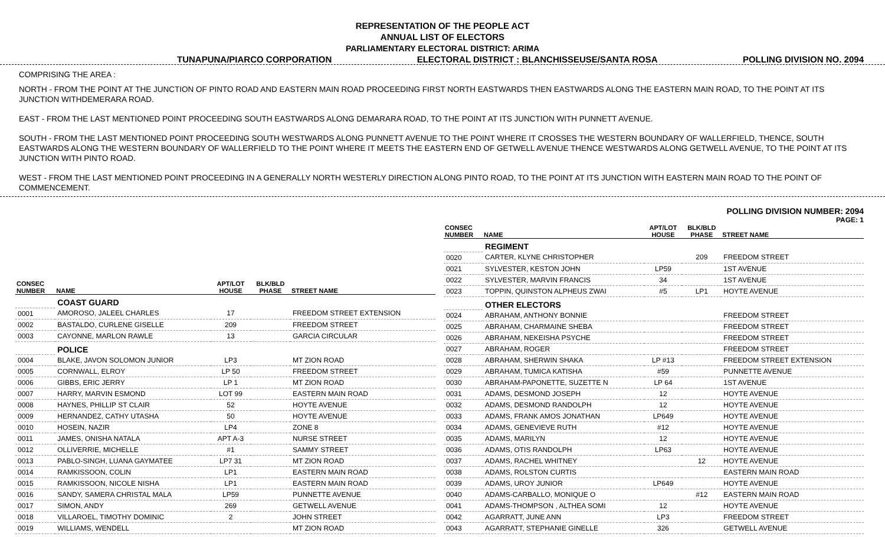REPRESENTATION OF THE PEOPLE ACT
ANNUAL LIST OF ELECTORS
PARLIAMENTARY ELECTORAL DISTRICT: ARIMA
TUNAPUNA/PIARCO CORPORATION ELECTORAL DISTRICT : BLANCHISSEUSE/SANTA ROSA POLLING DIVISION NO. 2094
COMPRISING THE AREA :
NORTH - FROM THE POINT AT THE JUNCTION OF PINTO ROAD AND EASTERN MAIN ROAD PROCEEDING FIRST NORTH EASTWARDS THEN EASTWARDS ALONG THE EASTERN MAIN ROAD, TO THE POINT AT ITS JUNCTION WITHDEMERARA ROAD.
EAST - FROM THE LAST MENTIONED POINT PROCEEDING SOUTH EASTWARDS ALONG DEMARARA ROAD, TO THE POINT AT ITS JUNCTION WITH PUNNETT AVENUE.
SOUTH - FROM THE LAST MENTIONED POINT PROCEEDING SOUTH WESTWARDS ALONG PUNNETT AVENUE TO THE POINT WHERE IT CROSSES THE WESTERN BOUNDARY OF WALLERFIELD, THENCE, SOUTH EASTWARDS ALONG THE WESTERN BOUNDARY OF WALLERFIELD TO THE POINT WHERE IT MEETS THE EASTERN END OF GETWELL AVENUE THENCE WESTWARDS ALONG GETWELL AVENUE, TO THE POINT AT ITS JUNCTION WITH PINTO ROAD.
WEST - FROM THE LAST MENTIONED POINT PROCEEDING IN A GENERALLY NORTH WESTERLY DIRECTION ALONG PINTO ROAD, TO THE POINT AT ITS JUNCTION WITH EASTERN MAIN ROAD TO THE POINT OF COMMENCEMENT.
POLLING DIVISION NUMBER: 2094
PAGE: 1
| CONSEC NUMBER | NAME | APT/LOT HOUSE | BLK/BLD PHASE | STREET NAME |
| --- | --- | --- | --- | --- |
| | COAST GUARD | | | |
| 0001 | AMOROSO, JALEEL CHARLES | 17 | | FREEDOM STREET EXTENSION |
| 0002 | BASTALDO, CURLENE GISELLE | 209 | | FREEDOM STREET |
| 0003 | CAYONNE, MARLON RAWLE | 13 | | GARCIA CIRCULAR |
| | POLICE | | | |
| 0004 | BLAKE, JAVON SOLOMON JUNIOR | LP3 | | MT ZION ROAD |
| 0005 | CORNWALL, ELROY | LP 50 | | FREEDOM STREET |
| 0006 | GIBBS, ERIC JERRY | LP 1 | | MT ZION ROAD |
| 0007 | HARRY, MARVIN ESMOND | LOT 99 | | EASTERN MAIN ROAD |
| 0008 | HAYNES, PHILLIP ST CLAIR | 52 | | HOYTE AVENUE |
| 0009 | HERNANDEZ, CATHY UTASHA | 50 | | HOYTE AVENUE |
| 0010 | HOSEIN, NAZIR | LP4 | | ZONE 8 |
| 0011 | JAMES, ONISHA NATALA | APT A-3 | | NURSE STREET |
| 0012 | OLLIVERRIE, MICHELLE | #1 | | SAMMY STREET |
| 0013 | PABLO-SINGH, LUANA GAYMATEE | LP7 31 | | MT ZION ROAD |
| 0014 | RAMKISSOON, COLIN | LP1 | | EASTERN MAIN ROAD |
| 0015 | RAMKISSOON, NICOLE NISHA | LP1 | | EASTERN MAIN ROAD |
| 0016 | SANDY, SAMERA CHRISTAL MALA | LP59 | | PUNNETTE AVENUE |
| 0017 | SIMON, ANDY | 269 | | GETWELL AVENUE |
| 0018 | VILLAROEL, TIMOTHY DOMINIC | 2 | | JOHN STREET |
| 0019 | WILLIAMS, WENDELL | | | MT ZION ROAD |
| CONSEC NUMBER | NAME | APT/LOT HOUSE | BLK/BLD PHASE | STREET NAME |
| --- | --- | --- | --- | --- |
| | REGIMENT | | | |
| 0020 | CARTER, KLYNE CHRISTOPHER | | 209 | FREEDOM STREET |
| 0021 | SYLVESTER, KESTON JOHN | LP59 | | 1ST AVENUE |
| 0022 | SYLVESTER, MARVIN FRANCIS | 34 | | 1ST AVENUE |
| 0023 | TOPPIN, QUINSTON ALPHEUS ZWAI | #5 | LP1 | HOYTE AVENUE |
| | OTHER ELECTORS | | | |
| 0024 | ABRAHAM, ANTHONY BONNIE | | | FREEDOM STREET |
| 0025 | ABRAHAM, CHARMAINE SHEBA | | | FREEDOM STREET |
| 0026 | ABRAHAM, NEKEISHA PSYCHE | | | FREEDOM STREET |
| 0027 | ABRAHAM, ROGER | | | FREEDOM STREET |
| 0028 | ABRAHAM, SHERWIN SHAKA | LP #13 | | FREEDOM STREET EXTENSION |
| 0029 | ABRAHAM, TUMICA KATISHA | #59 | | PUNNETTE AVENUE |
| 0030 | ABRAHAM-PAPONETTE, SUZETTE N | LP 64 | | 1ST AVENUE |
| 0031 | ADAMS, DESMOND JOSEPH | 12 | | HOYTE AVENUE |
| 0032 | ADAMS, DESMOND RANDOLPH | 12 | | HOYTE AVENUE |
| 0033 | ADAMS, FRANK AMOS JONATHAN | LP649 | | HOYTE AVENUE |
| 0034 | ADAMS, GENEVIEVE RUTH | #12 | | HOYTE AVENUE |
| 0035 | ADAMS, MARILYN | 12 | | HOYTE AVENUE |
| 0036 | ADAMS, OTIS RANDOLPH | LP63 | | HOYTE AVENUE |
| 0037 | ADAMS, RACHEL WHITNEY | | 12 | HOYTE AVENUE |
| 0038 | ADAMS, ROLSTON CURTIS | | | EASTERN MAIN ROAD |
| 0039 | ADAMS, UROY JUNIOR | LP649 | | HOYTE AVENUE |
| 0040 | ADAMS-CARBALLO, MONIQUE O | | #12 | EASTERN MAIN ROAD |
| 0041 | ADAMS-THOMPSON , ALTHEA SOMI | 12 | | HOYTE AVENUE |
| 0042 | AGARRATT, JUNE ANN | LP3 | | FREEDOM STREET |
| 0043 | AGARRATT, STEPHANIE GINELLE | 326 | | GETWELL AVENUE |